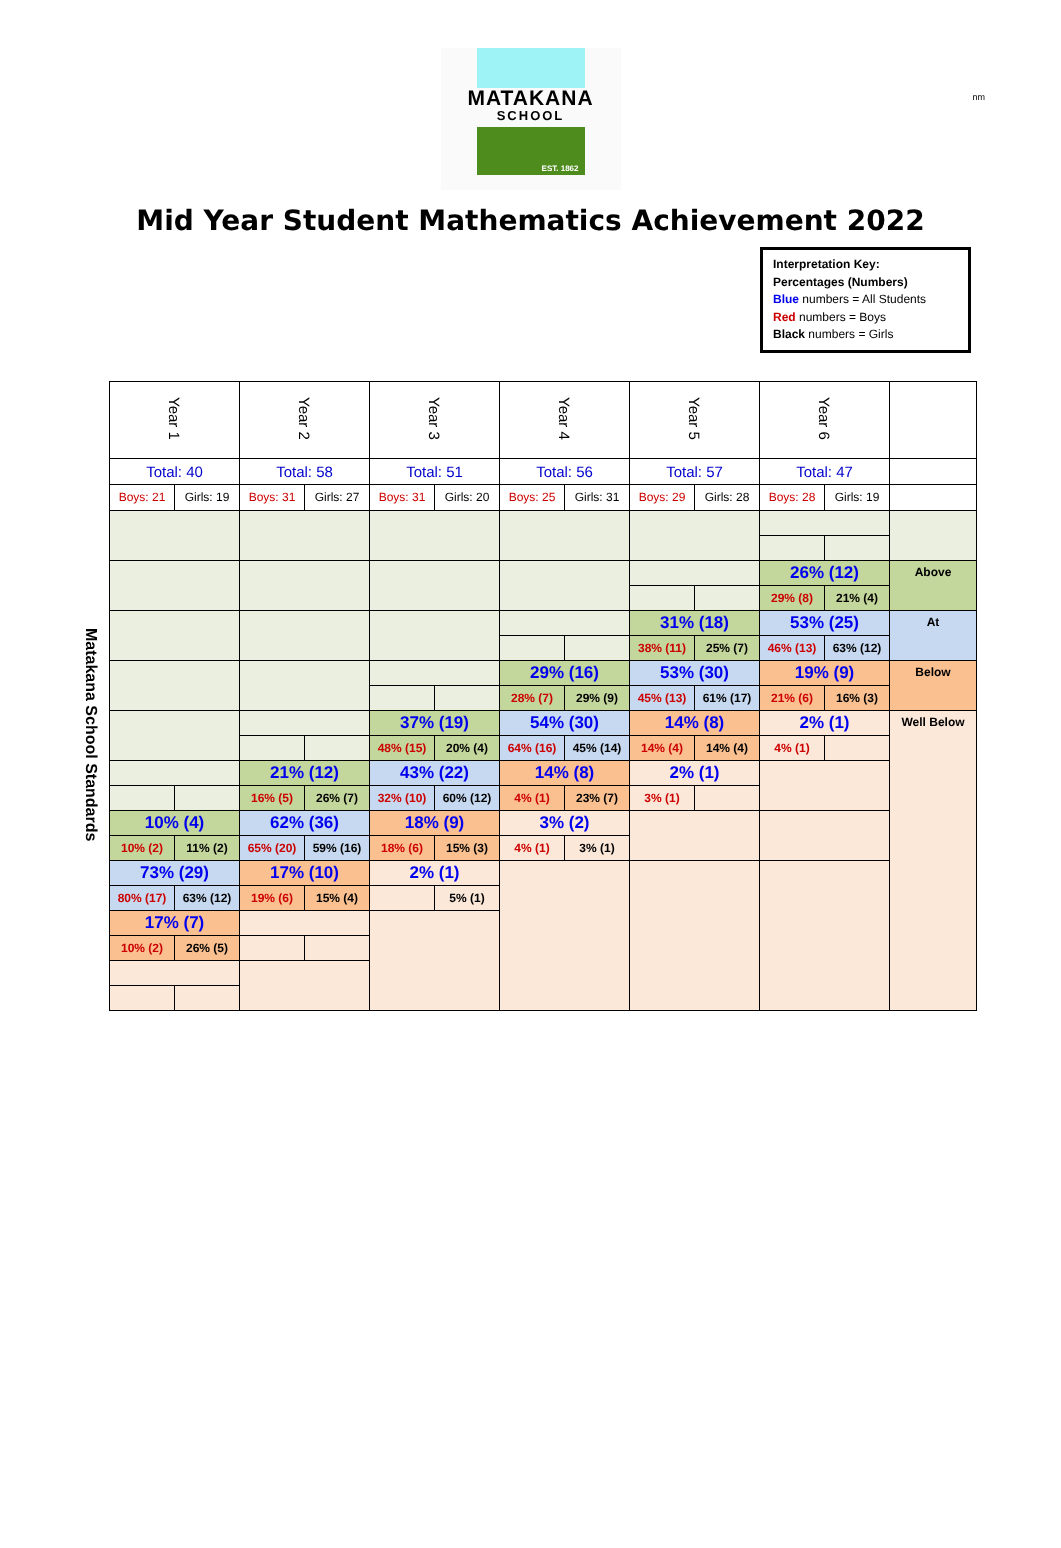nm
MATAKANA
SCHOOL
EST. 1862
Mid Year Student Mathematics Achievement 2022
Interpretation Key:
Percentages (Numbers)
Blue numbers = All Students
Red numbers = Boys
Black numbers = Girls
Matakana School Standards
| Year 1 | | Year 2 | | Year 3 | | Year 4 | | Year 5 | | Year 6 | | |
| Total: 40 | | Total: 58 | | Total: 51 | | Total: 56 | | Total: 57 | | Total: 47 | | |
| Boys: 21 | Girls: 19 | Boys: 31 | Girls: 27 | Boys: 31 | Girls: 20 | Boys: 25 | Girls: 31 | Boys: 29 | Girls: 28 | Boys: 28 | Girls: 19 | |
| | | | | | | | | | | 26% (12) | | Above |
| | | | | | | | | | | 29% (8) | 21% (4) | |
| | | | | | | | | 31% (18) | | 53% (25) | | At |
| | | | | | | | | 38% (11) | 25% (7) | 46% (13) | 63% (12) | |
| | | | | | | 29% (16) | | 53% (30) | | 19% (9) | | Below |
| | | | | | | 28% (7) | 29% (9) | 45% (13) | 61% (17) | 21% (6) | 16% (3) | |
| | | | | 37% (19) | | 54% (30) | | 14% (8) | | 2% (1) | | Well Below |
| | | | | 48% (15) | 20% (4) | 64% (16) | 45% (14) | 14% (4) | 14% (4) | 4% (1) | | |
| | | 21% (12) | | 43% (22) | | 14% (8) | | 2% (1) | | | | |
| | | 16% (5) | 26% (7) | 32% (10) | 60% (12) | 4% (1) | 23% (7) | 3% (1) | | | | |
| 10% (4) | | 62% (36) | | 18% (9) | | 3% (2) | | | | | | |
| 10% (2) | 11% (2) | 65% (20) | 59% (16) | 18% (6) | 15% (3) | 4% (1) | 3% (1) | | | | | |
| 73% (29) | | 17% (10) | | 2% (1) | | | | | | | | |
| 80% (17) | 63% (12) | 19% (6) | 15% (4) | | 5% (1) | | | | | | | |
| 17% (7) | | | | | | | | | | | | |
| 10% (2) | 26% (5) | | | | | | | | | | | |